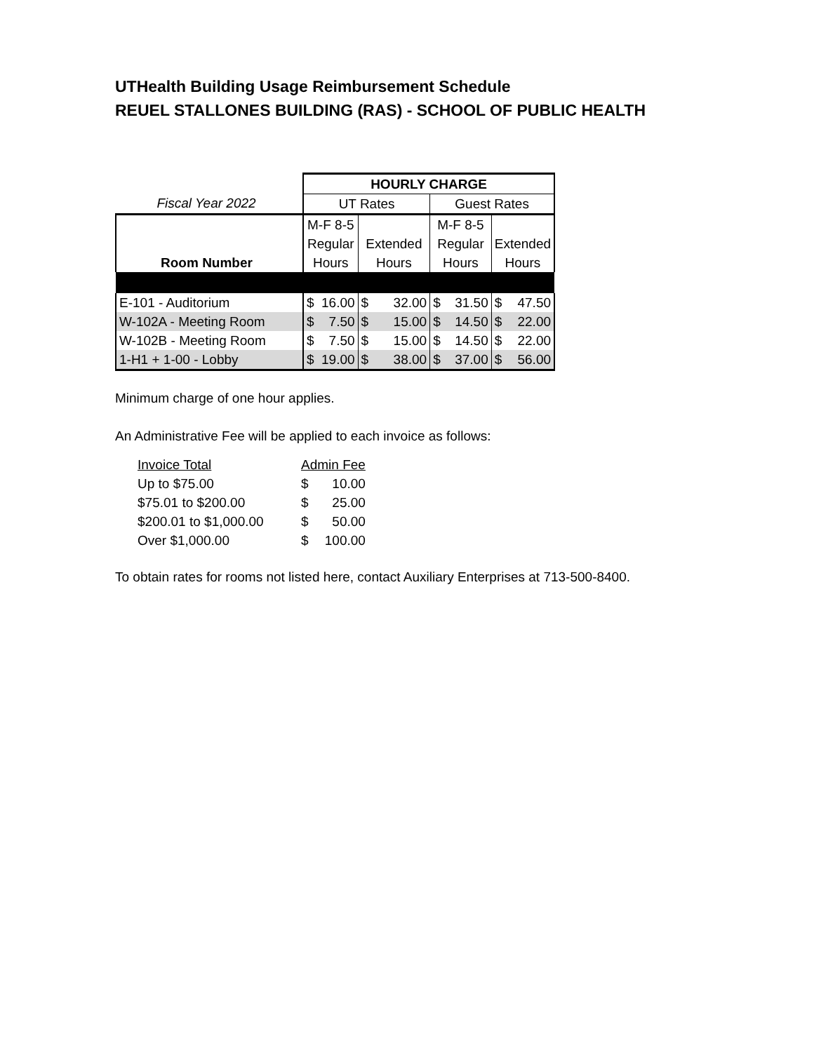UTHealth Building Usage Reimbursement Schedule
REUEL STALLONES BUILDING (RAS) - SCHOOL OF PUBLIC HEALTH
| | | HOURLY CHARGE | | | | | | | |
| Fiscal Year 2022 | | UT Rates | | | | Guest Rates | | | |
| | | M-F 8-5 | | | | M-F 8-5 | | | |
| | | Regular | | Extended | | Regular | | Extended | |
| Room Number | | Hours | | Hours | | Hours | | Hours | |
| E-101 - Auditorium | | $ | 16.00 | $ | 32.00 | $ | 31.50 | $ | 47.50 |
| W-102A - Meeting Room | | $ | 7.50 | $ | 15.00 | $ | 14.50 | $ | 22.00 |
| W-102B - Meeting Room | | $ | 7.50 | $ | 15.00 | $ | 14.50 | $ | 22.00 |
| 1-H1 + 1-00 - Lobby | | $ | 19.00 | $ | 38.00 | $ | 37.00 | $ | 56.00 |
Minimum charge of one hour applies.
An Administrative Fee will be applied to each invoice as follows:
| Invoice Total | Admin Fee | |
| Up to $75.00 | $ | 10.00 |
| $75.01 to $200.00 | $ | 25.00 |
| $200.01 to $1,000.00 | $ | 50.00 |
| Over $1,000.00 | $ | 100.00 |
To obtain rates for rooms not listed here, contact Auxiliary Enterprises at 713-500-8400.